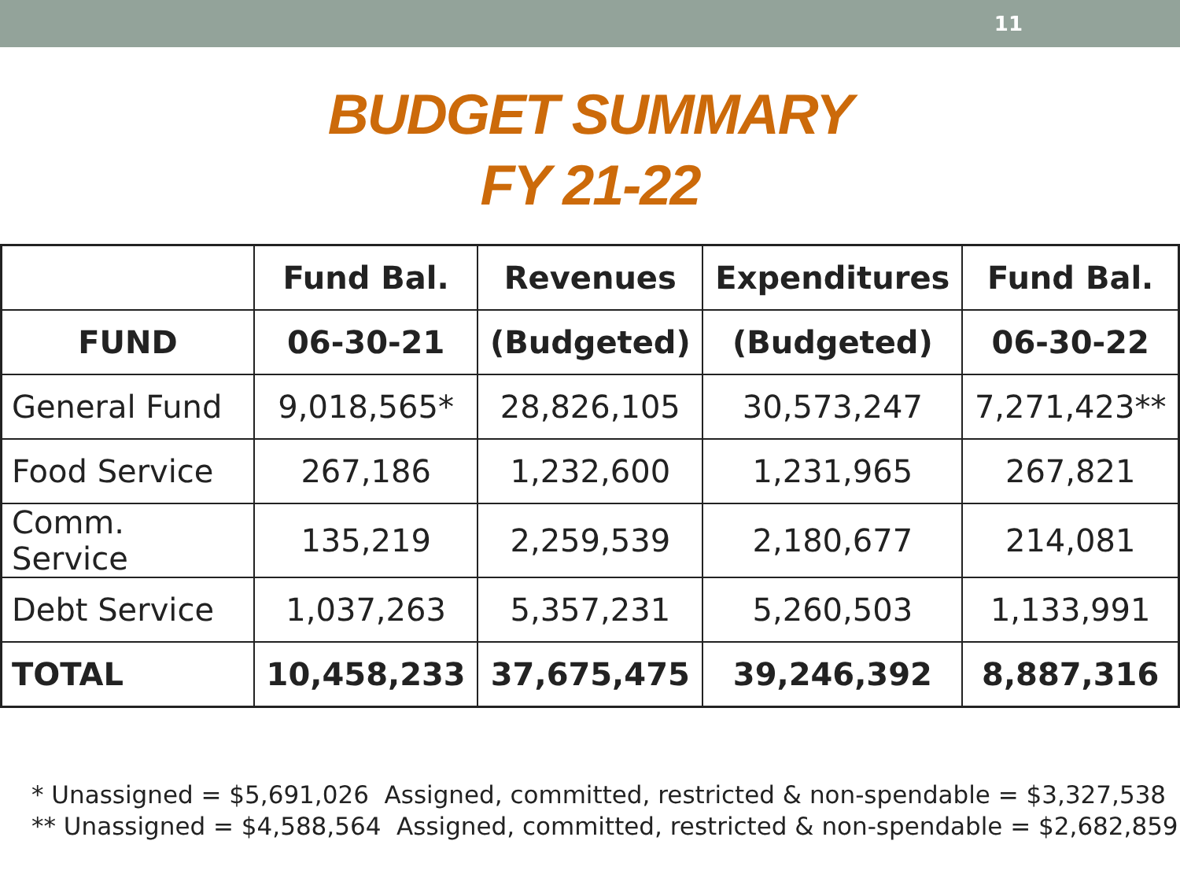11
BUDGET SUMMARY
FY 21-22
| | Fund Bal. | Revenues | Expenditures | Fund Bal. |
| --- | --- | --- | --- | --- |
| FUND | 06-30-21 | (Budgeted) | (Budgeted) | 06-30-22 |
| General Fund | 9,018,565* | 28,826,105 | 30,573,247 | 7,271,423** |
| Food Service | 267,186 | 1,232,600 | 1,231,965 | 267,821 |
| Comm. Service | 135,219 | 2,259,539 | 2,180,677 | 214,081 |
| Debt Service | 1,037,263 | 5,357,231 | 5,260,503 | 1,133,991 |
| TOTAL | 10,458,233 | 37,675,475 | 39,246,392 | 8,887,316 |
* Unassigned = $5,691,026 Assigned, committed, restricted & non-spendable = $3,327,538
** Unassigned = $4,588,564 Assigned, committed, restricted & non-spendable = $2,682,859